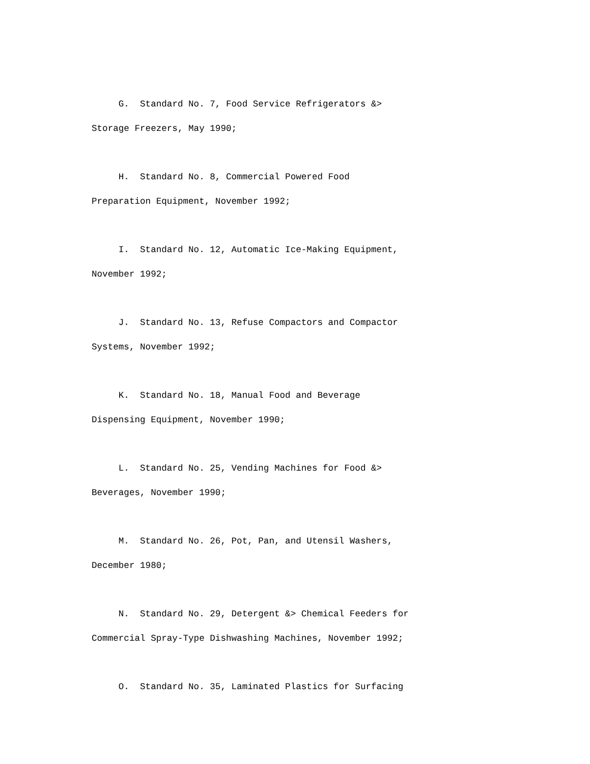G. Standard No. 7, Food Service Refrigerators &> Storage Freezers, May 1990;
H. Standard No. 8, Commercial Powered Food Preparation Equipment, November 1992;
I. Standard No. 12, Automatic Ice-Making Equipment, November 1992;
J. Standard No. 13, Refuse Compactors and Compactor Systems, November 1992;
K. Standard No. 18, Manual Food and Beverage Dispensing Equipment, November 1990;
L. Standard No. 25, Vending Machines for Food &> Beverages, November 1990;
M. Standard No. 26, Pot, Pan, and Utensil Washers, December 1980;
N. Standard No. 29, Detergent &> Chemical Feeders for Commercial Spray-Type Dishwashing Machines, November 1992;
O. Standard No. 35, Laminated Plastics for Surfacing